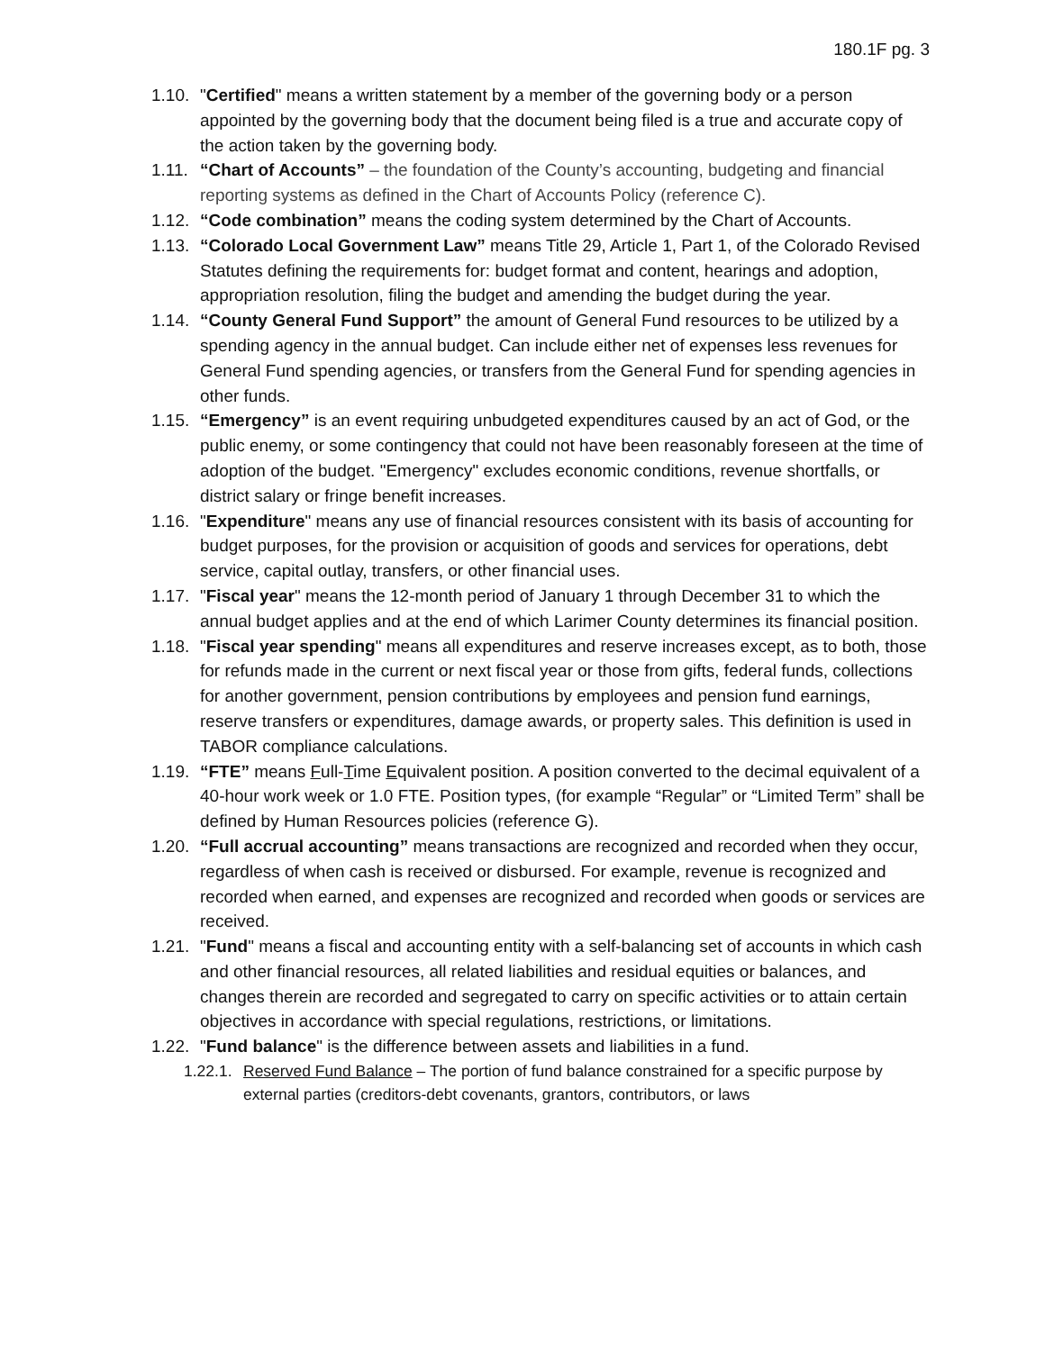180.1F pg. 3
1.10. "Certified" means a written statement by a member of the governing body or a person appointed by the governing body that the document being filed is a true and accurate copy of the action taken by the governing body.
1.11. “Chart of Accounts” – the foundation of the County’s accounting, budgeting and financial reporting systems as defined in the Chart of Accounts Policy (reference C).
1.12. “Code combination” means the coding system determined by the Chart of Accounts.
1.13. “Colorado Local Government Law” means Title 29, Article 1, Part 1, of the Colorado Revised Statutes defining the requirements for: budget format and content, hearings and adoption, appropriation resolution, filing the budget and amending the budget during the year.
1.14. “County General Fund Support” the amount of General Fund resources to be utilized by a spending agency in the annual budget. Can include either net of expenses less revenues for General Fund spending agencies, or transfers from the General Fund for spending agencies in other funds.
1.15. “Emergency” is an event requiring unbudgeted expenditures caused by an act of God, or the public enemy, or some contingency that could not have been reasonably foreseen at the time of adoption of the budget. "Emergency" excludes economic conditions, revenue shortfalls, or district salary or fringe benefit increases.
1.16. "Expenditure" means any use of financial resources consistent with its basis of accounting for budget purposes, for the provision or acquisition of goods and services for operations, debt service, capital outlay, transfers, or other financial uses.
1.17. "Fiscal year" means the 12-month period of January 1 through December 31 to which the annual budget applies and at the end of which Larimer County determines its financial position.
1.18. "Fiscal year spending" means all expenditures and reserve increases except, as to both, those for refunds made in the current or next fiscal year or those from gifts, federal funds, collections for another government, pension contributions by employees and pension fund earnings, reserve transfers or expenditures, damage awards, or property sales. This definition is used in TABOR compliance calculations.
1.19. “FTE” means Full-Time Equivalent position. A position converted to the decimal equivalent of a 40-hour work week or 1.0 FTE. Position types, (for example “Regular” or “Limited Term” shall be defined by Human Resources policies (reference G).
1.20. “Full accrual accounting” means transactions are recognized and recorded when they occur, regardless of when cash is received or disbursed. For example, revenue is recognized and recorded when earned, and expenses are recognized and recorded when goods or services are received.
1.21. "Fund" means a fiscal and accounting entity with a self-balancing set of accounts in which cash and other financial resources, all related liabilities and residual equities or balances, and changes therein are recorded and segregated to carry on specific activities or to attain certain objectives in accordance with special regulations, restrictions, or limitations.
1.22. "Fund balance" is the difference between assets and liabilities in a fund.
1.22.1. Reserved Fund Balance – The portion of fund balance constrained for a specific purpose by external parties (creditors-debt covenants, grantors, contributors, or laws